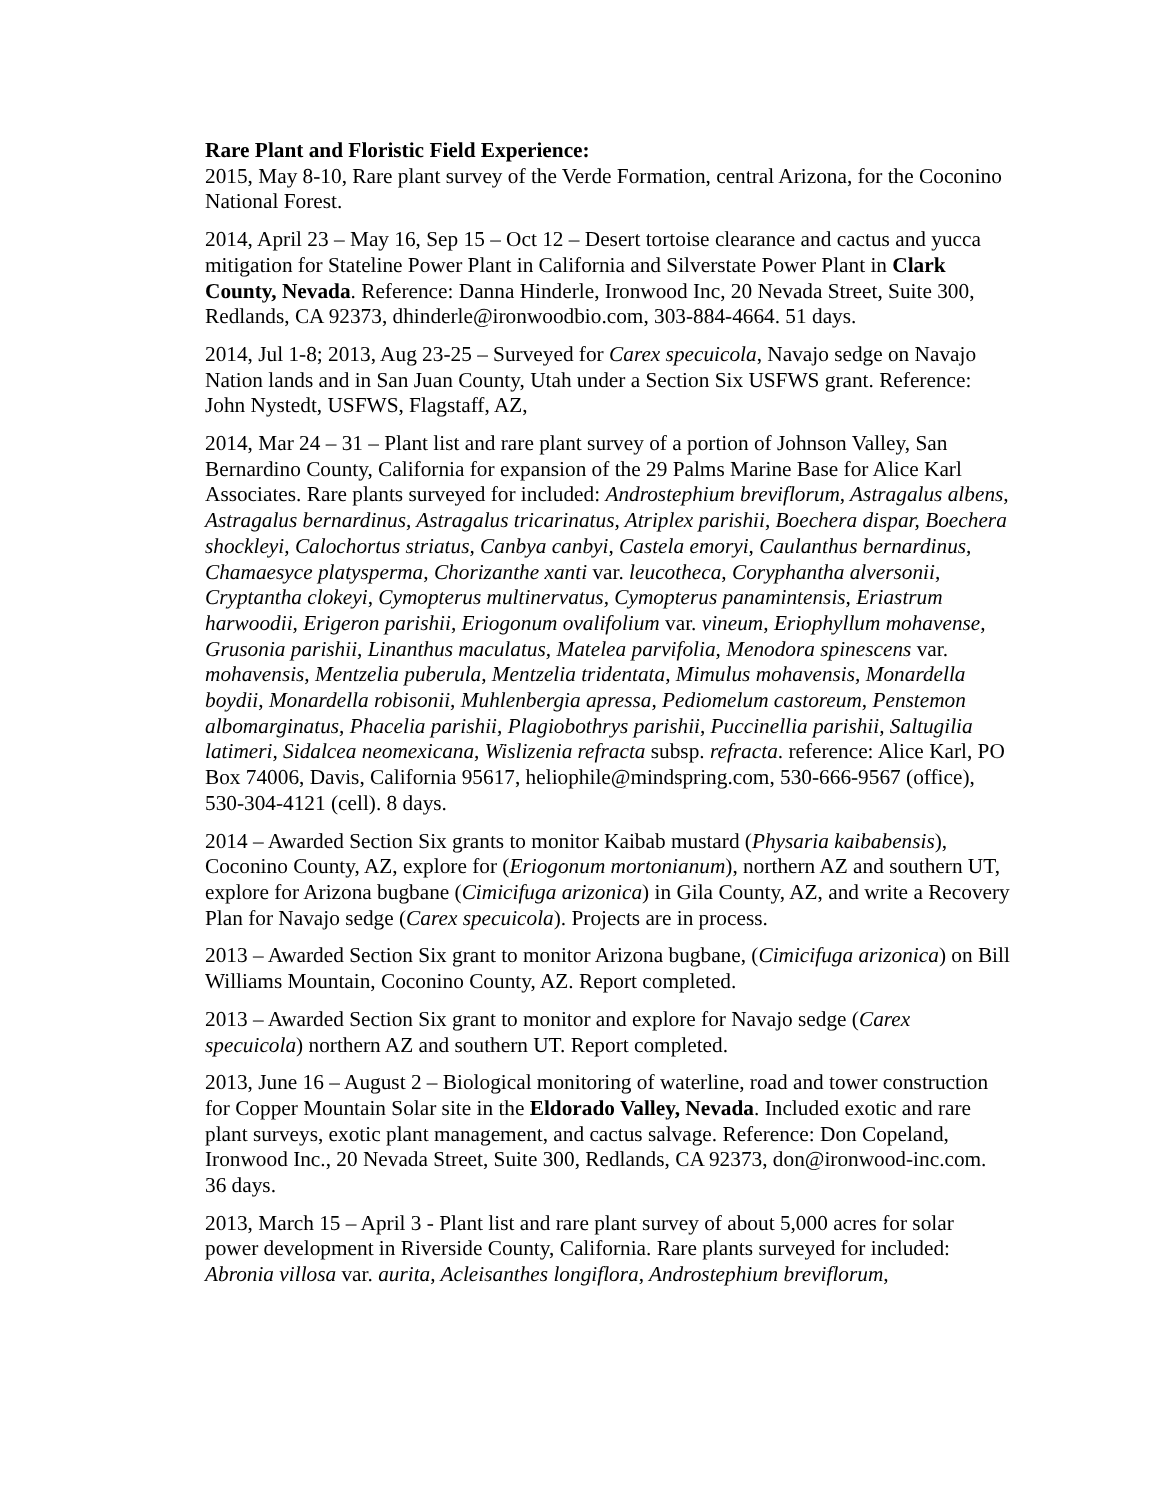Rare Plant and Floristic Field Experience:
2015, May 8-10, Rare plant survey of the Verde Formation, central Arizona, for the Coconino National Forest.
2014, April 23 – May 16, Sep 15 – Oct 12 – Desert tortoise clearance and cactus and yucca mitigation for Stateline Power Plant in California and Silverstate Power Plant in Clark County, Nevada. Reference: Danna Hinderle, Ironwood Inc, 20 Nevada Street, Suite 300, Redlands, CA 92373, dhinderle@ironwoodbio.com, 303-884-4664. 51 days.
2014, Jul 1-8; 2013, Aug 23-25 – Surveyed for Carex specuicola, Navajo sedge on Navajo Nation lands and in San Juan County, Utah under a Section Six USFWS grant. Reference: John Nystedt, USFWS, Flagstaff, AZ,
2014, Mar 24 – 31 – Plant list and rare plant survey of a portion of Johnson Valley, San Bernardino County, California for expansion of the 29 Palms Marine Base for Alice Karl Associates. Rare plants surveyed for included: Androstephium breviflorum, Astragalus albens, Astragalus bernardinus, Astragalus tricarinatus, Atriplex parishii, Boechera dispar, Boechera shockleyi, Calochortus striatus, Canbya canbyi, Castela emoryi, Caulanthus bernardinus, Chamaesyce platysperma, Chorizanthe xanti var. leucotheca, Coryphantha alversonii, Cryptantha clokeyi, Cymopterus multinervatus, Cymopterus panamintensis, Eriastrum harwoodii, Erigeron parishii, Eriogonum ovalifolium var. vineum, Eriophyllum mohavense, Grusonia parishii, Linanthus maculatus, Matelea parvifolia, Menodora spinescens var. mohavensis, Mentzelia puberula, Mentzelia tridentata, Mimulus mohavensis, Monardella boydii, Monardella robisonii, Muhlenbergia apressa, Pediomelum castoreum, Penstemon albomarginatus, Phacelia parishii, Plagiobothrys parishii, Puccinellia parishii, Saltugilia latimeri, Sidalcea neomexicana, Wislizenia refracta subsp. refracta. reference: Alice Karl, PO Box 74006, Davis, California 95617, heliophile@mindspring.com, 530-666-9567 (office), 530-304-4121 (cell). 8 days.
2014 – Awarded Section Six grants to monitor Kaibab mustard (Physaria kaibabensis), Coconino County, AZ, explore for (Eriogonum mortonianum), northern AZ and southern UT, explore for Arizona bugbane (Cimicifuga arizonica) in Gila County, AZ, and write a Recovery Plan for Navajo sedge (Carex specuicola). Projects are in process.
2013 – Awarded Section Six grant to monitor Arizona bugbane, (Cimicifuga arizonica) on Bill Williams Mountain, Coconino County, AZ. Report completed.
2013 – Awarded Section Six grant to monitor and explore for Navajo sedge (Carex specuicola) northern AZ and southern UT. Report completed.
2013, June 16 – August 2 – Biological monitoring of waterline, road and tower construction for Copper Mountain Solar site in the Eldorado Valley, Nevada. Included exotic and rare plant surveys, exotic plant management, and cactus salvage. Reference: Don Copeland, Ironwood Inc., 20 Nevada Street, Suite 300, Redlands, CA 92373, don@ironwood-inc.com. 36 days.
2013, March 15 – April 3 - Plant list and rare plant survey of about 5,000 acres for solar power development in Riverside County, California. Rare plants surveyed for included: Abronia villosa var. aurita, Acleisanthes longiflora, Androstephium breviflorum,